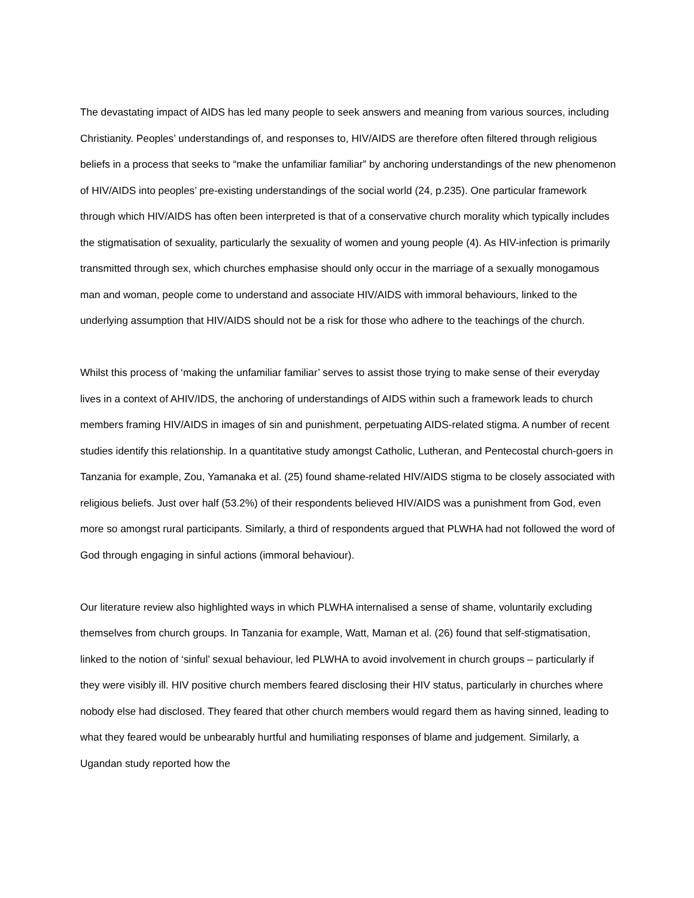The devastating impact of AIDS has led many people to seek answers and meaning from various sources, including Christianity. Peoples’ understandings of, and responses to, HIV/AIDS are therefore often filtered through religious beliefs in a process that seeks to “make the unfamiliar familiar” by anchoring understandings of the new phenomenon of HIV/AIDS into peoples’ pre-existing understandings of the social world (24, p.235). One particular framework through which HIV/AIDS has often been interpreted is that of a conservative church morality which typically includes the stigmatisation of sexuality, particularly the sexuality of women and young people (4). As HIV-infection is primarily transmitted through sex, which churches emphasise should only occur in the marriage of a sexually monogamous man and woman, people come to understand and associate HIV/AIDS with immoral behaviours, linked to the underlying assumption that HIV/AIDS should not be a risk for those who adhere to the teachings of the church.
Whilst this process of ‘making the unfamiliar familiar’ serves to assist those trying to make sense of their everyday lives in a context of AHIV/IDS, the anchoring of understandings of AIDS within such a framework leads to church members framing HIV/AIDS in images of sin and punishment, perpetuating AIDS-related stigma. A number of recent studies identify this relationship. In a quantitative study amongst Catholic, Lutheran, and Pentecostal church-goers in Tanzania for example, Zou, Yamanaka et al. (25) found shame-related HIV/AIDS stigma to be closely associated with religious beliefs. Just over half (53.2%) of their respondents believed HIV/AIDS was a punishment from God, even more so amongst rural participants. Similarly, a third of respondents argued that PLWHA had not followed the word of God through engaging in sinful actions (immoral behaviour).
Our literature review also highlighted ways in which PLWHA internalised a sense of shame, voluntarily excluding themselves from church groups. In Tanzania for example, Watt, Maman et al. (26) found that self-stigmatisation, linked to the notion of ‘sinful’ sexual behaviour, led PLWHA to avoid involvement in church groups – particularly if they were visibly ill. HIV positive church members feared disclosing their HIV status, particularly in churches where nobody else had disclosed. They feared that other church members would regard them as having sinned, leading to what they feared would be unbearably hurtful and humiliating responses of blame and judgement. Similarly, a Ugandan study reported how the